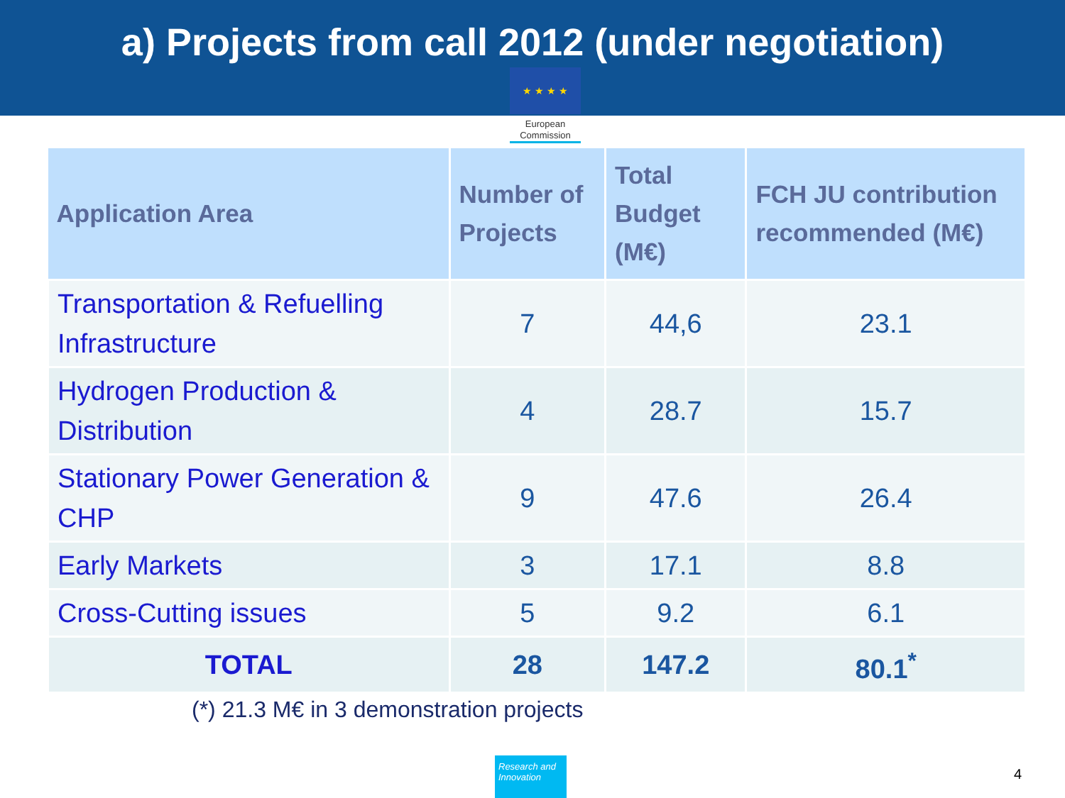a) Projects from call 2012 (under negotiation)
★ ★ ★ ★
European Commission
| Application Area | Number of Projects | Total Budget (M€) | FCH JU contribution recommended (M€) |
| --- | --- | --- | --- |
| Transportation & Refuelling Infrastructure | 7 | 44,6 | 23.1 |
| Hydrogen Production & Distribution | 4 | 28.7 | 15.7 |
| Stationary Power Generation & CHP | 9 | 47.6 | 26.4 |
| Early Markets | 3 | 17.1 | 8.8 |
| Cross-Cutting issues | 5 | 9.2 | 6.1 |
| TOTAL | 28 | 147.2 | 80.1<sup>*</sup> |
(*) 21.3 M€ in 3 demonstration projects
Research and Innovation
4